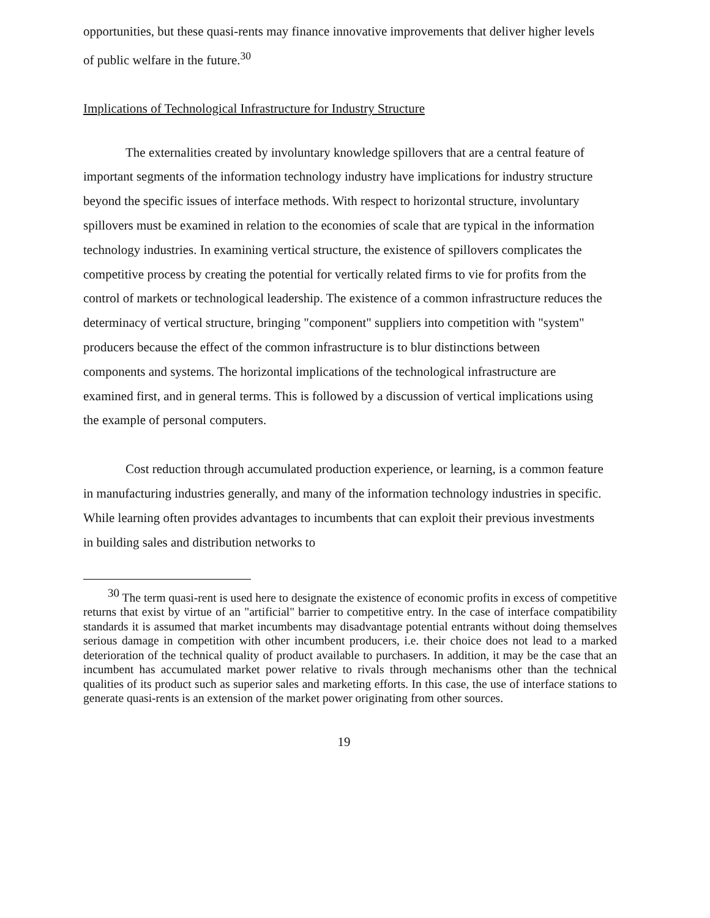opportunities, but these quasi-rents may finance innovative improvements that deliver higher levels of public welfare in the future.<sup>30</sup>
Implications of Technological Infrastructure for Industry Structure
The externalities created by involuntary knowledge spillovers that are a central feature of important segments of the information technology industry have implications for industry structure beyond the specific issues of interface methods. With respect to horizontal structure, involuntary spillovers must be examined in relation to the economies of scale that are typical in the information technology industries. In examining vertical structure, the existence of spillovers complicates the competitive process by creating the potential for vertically related firms to vie for profits from the control of markets or technological leadership. The existence of a common infrastructure reduces the determinacy of vertical structure, bringing "component" suppliers into competition with "system" producers because the effect of the common infrastructure is to blur distinctions between components and systems. The horizontal implications of the technological infrastructure are examined first, and in general terms. This is followed by a discussion of vertical implications using the example of personal computers.
Cost reduction through accumulated production experience, or learning, is a common feature in manufacturing industries generally, and many of the information technology industries in specific. While learning often provides advantages to incumbents that can exploit their previous investments in building sales and distribution networks to
<sup>30</sup> The term quasi-rent is used here to designate the existence of economic profits in excess of competitive returns that exist by virtue of an "artificial" barrier to competitive entry. In the case of interface compatibility standards it is assumed that market incumbents may disadvantage potential entrants without doing themselves serious damage in competition with other incumbent producers, i.e. their choice does not lead to a marked deterioration of the technical quality of product available to purchasers. In addition, it may be the case that an incumbent has accumulated market power relative to rivals through mechanisms other than the technical qualities of its product such as superior sales and marketing efforts. In this case, the use of interface stations to generate quasi-rents is an extension of the market power originating from other sources.
19